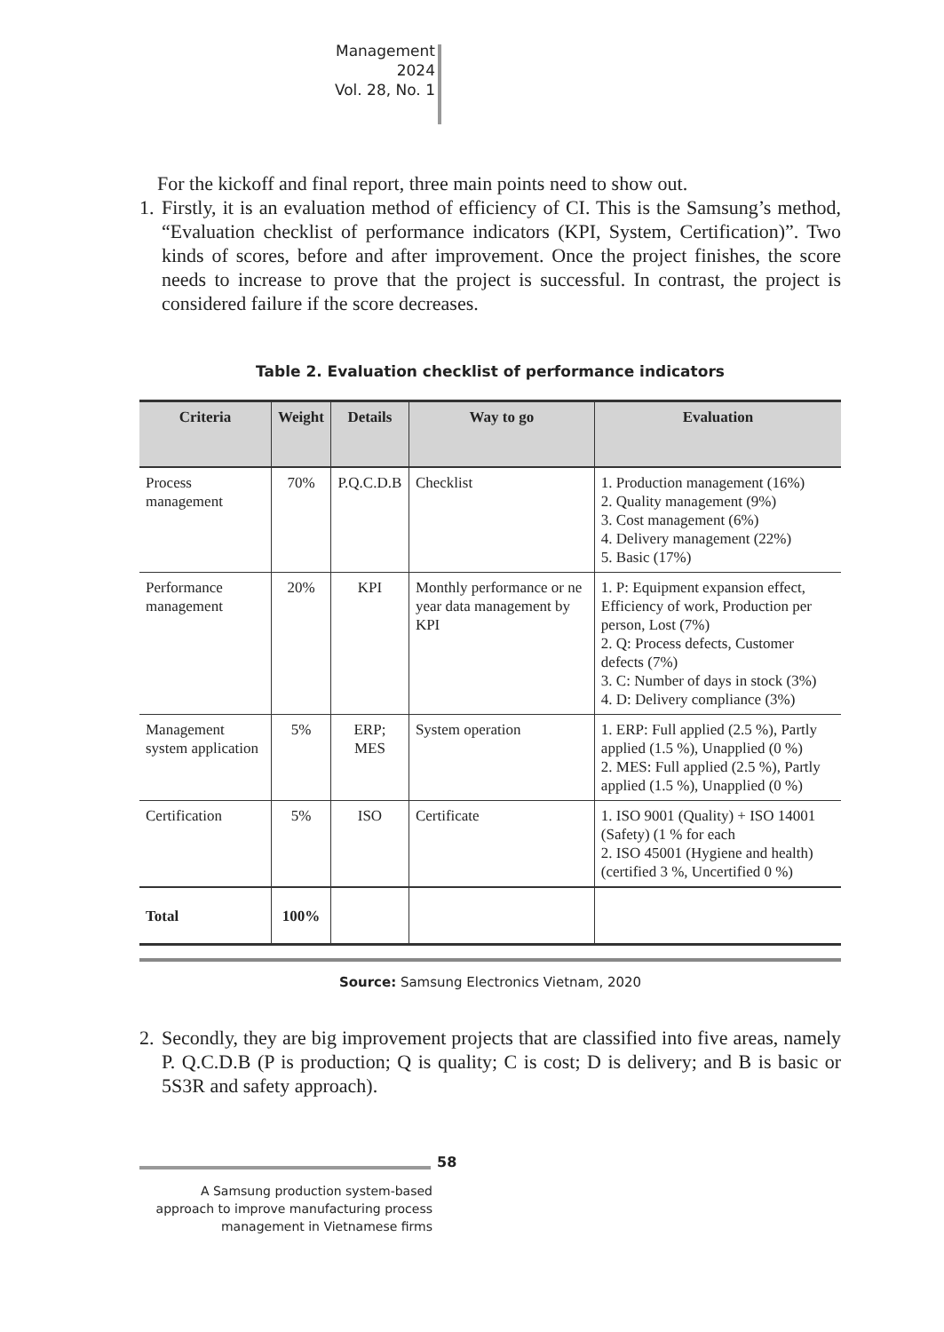Management
2024
Vol. 28, No. 1
For the kickoff and final report, three main points need to show out.
1. Firstly, it is an evaluation method of efficiency of CI. This is the Samsung’s method, “Evaluation checklist of performance indicators (KPI, System, Certification)”. Two kinds of scores, before and after improvement. Once the project finishes, the score needs to increase to prove that the project is successful. In contrast, the project is considered failure if the score decreases.
Table 2. Evaluation checklist of performance indicators
| Criteria | Weight | Details | Way to go | Evaluation |
| --- | --- | --- | --- | --- |
| Process management | 70% | P.Q.C.D.B | Checklist | 1. Production management (16%) 2. Quality management (9%) 3. Cost management (6%) 4. Delivery management (22%) 5. Basic (17%) |
| Performance management | 20% | KPI | Monthly performance or ne year data management by KPI | 1. P: Equipment expansion effect, Efficiency of work, Production per person, Lost (7%) 2. Q: Process defects, Customer defects (7%) 3. C: Number of days in stock (3%) 4. D: Delivery compliance (3%) |
| Management system application | 5% | ERP; MES | System operation | 1. ERP: Full applied (2.5 %), Partly applied (1.5 %), Unapplied (0 %) 2. MES: Full applied (2.5 %), Partly applied (1.5 %), Unapplied (0 %) |
| Certification | 5% | ISO | Certificate | 1. ISO 9001 (Quality) + ISO 14001 (Safety) (1 % for each 2. ISO 45001 (Hygiene and health) (certified 3 %, Uncertified 0 %) |
| Total | 100% | | | |
Source: Samsung Electronics Vietnam, 2020
2. Secondly, they are big improvement projects that are classified into five areas, namely P. Q.C.D.B (P is production; Q is quality; C is cost; D is delivery; and B is basic or 5S3R and safety approach).
58
A Samsung production system-based approach to improve manufacturing process management in Vietnamese firms